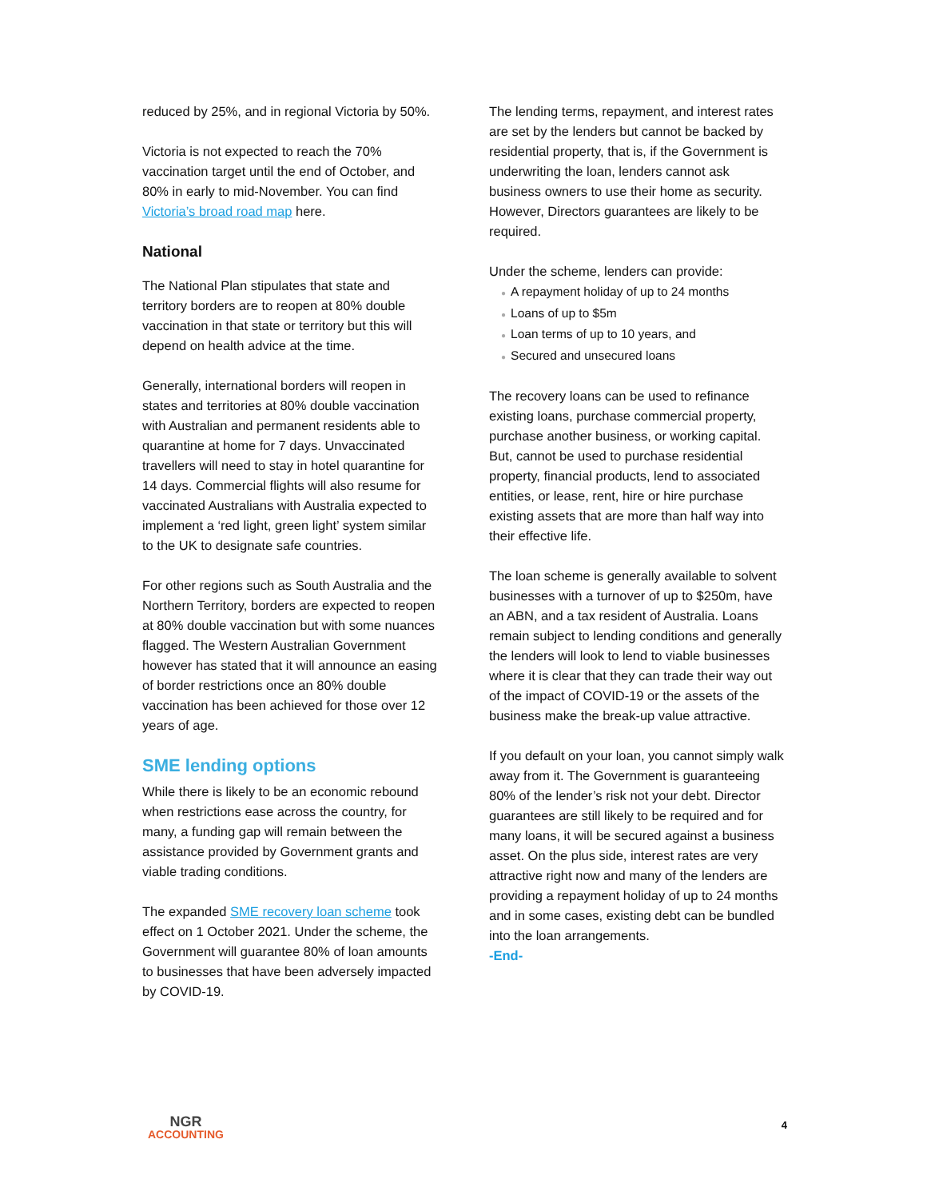reduced by 25%, and in regional Victoria by 50%.
Victoria is not expected to reach the 70% vaccination target until the end of October, and 80% in early to mid-November. You can find Victoria’s broad road map here.
National
The National Plan stipulates that state and territory borders are to reopen at 80% double vaccination in that state or territory but this will depend on health advice at the time.
Generally, international borders will reopen in states and territories at 80% double vaccination with Australian and permanent residents able to quarantine at home for 7 days. Unvaccinated travellers will need to stay in hotel quarantine for 14 days. Commercial flights will also resume for vaccinated Australians with Australia expected to implement a ‘red light, green light’ system similar to the UK to designate safe countries.
For other regions such as South Australia and the Northern Territory, borders are expected to reopen at 80% double vaccination but with some nuances flagged. The Western Australian Government however has stated that it will announce an easing of border restrictions once an 80% double vaccination has been achieved for those over 12 years of age.
SME lending options
While there is likely to be an economic rebound when restrictions ease across the country, for many, a funding gap will remain between the assistance provided by Government grants and viable trading conditions.
The expanded SME recovery loan scheme took effect on 1 October 2021. Under the scheme, the Government will guarantee 80% of loan amounts to businesses that have been adversely impacted by COVID-19.
The lending terms, repayment, and interest rates are set by the lenders but cannot be backed by residential property, that is, if the Government is underwriting the loan, lenders cannot ask business owners to use their home as security. However, Directors guarantees are likely to be required.
Under the scheme, lenders can provide:
● A repayment holiday of up to 24 months
● Loans of up to $5m
● Loan terms of up to 10 years, and
● Secured and unsecured loans
The recovery loans can be used to refinance existing loans, purchase commercial property, purchase another business, or working capital. But, cannot be used to purchase residential property, financial products, lend to associated entities, or lease, rent, hire or hire purchase existing assets that are more than half way into their effective life.
The loan scheme is generally available to solvent businesses with a turnover of up to $250m, have an ABN, and a tax resident of Australia. Loans remain subject to lending conditions and generally the lenders will look to lend to viable businesses where it is clear that they can trade their way out of the impact of COVID-19 or the assets of the business make the break-up value attractive.
If you default on your loan, you cannot simply walk away from it. The Government is guaranteeing 80% of the lender’s risk not your debt. Director guarantees are still likely to be required and for many loans, it will be secured against a business asset. On the plus side, interest rates are very attractive right now and many of the lenders are providing a repayment holiday of up to 24 months and in some cases, existing debt can be bundled into the loan arrangements.
-End-
NGR
ACCOUNTING
4